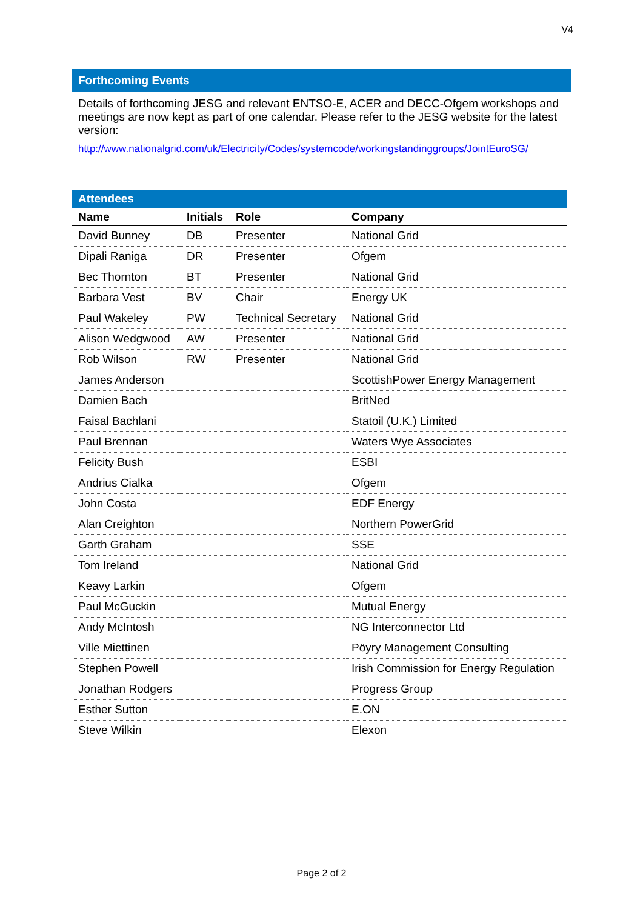V4
Forthcoming Events
Details of forthcoming JESG and relevant ENTSO-E, ACER and DECC-Ofgem workshops and meetings are now kept as part of one calendar. Please refer to the JESG website for the latest version:
http://www.nationalgrid.com/uk/Electricity/Codes/systemcode/workingstandinggroups/JointEuroSG/
Attendees
| Name | Initials | Role | Company |
| --- | --- | --- | --- |
| David Bunney | DB | Presenter | National Grid |
| Dipali Raniga | DR | Presenter | Ofgem |
| Bec Thornton | BT | Presenter | National Grid |
| Barbara Vest | BV | Chair | Energy UK |
| Paul Wakeley | PW | Technical Secretary | National Grid |
| Alison Wedgwood | AW | Presenter | National Grid |
| Rob Wilson | RW | Presenter | National Grid |
| James Anderson | | | ScottishPower Energy Management |
| Damien Bach | | | BritNed |
| Faisal Bachlani | | | Statoil (U.K.) Limited |
| Paul Brennan | | | Waters Wye Associates |
| Felicity Bush | | | ESBI |
| Andrius Cialka | | | Ofgem |
| John Costa | | | EDF Energy |
| Alan Creighton | | | Northern PowerGrid |
| Garth Graham | | | SSE |
| Tom Ireland | | | National Grid |
| Keavy Larkin | | | Ofgem |
| Paul McGuckin | | | Mutual Energy |
| Andy McIntosh | | | NG Interconnector Ltd |
| Ville Miettinen | | | Pöyry Management Consulting |
| Stephen Powell | | | Irish Commission for Energy Regulation |
| Jonathan Rodgers | | | Progress Group |
| Esther Sutton | | | E.ON |
| Steve Wilkin | | | Elexon |
Page 2 of 2